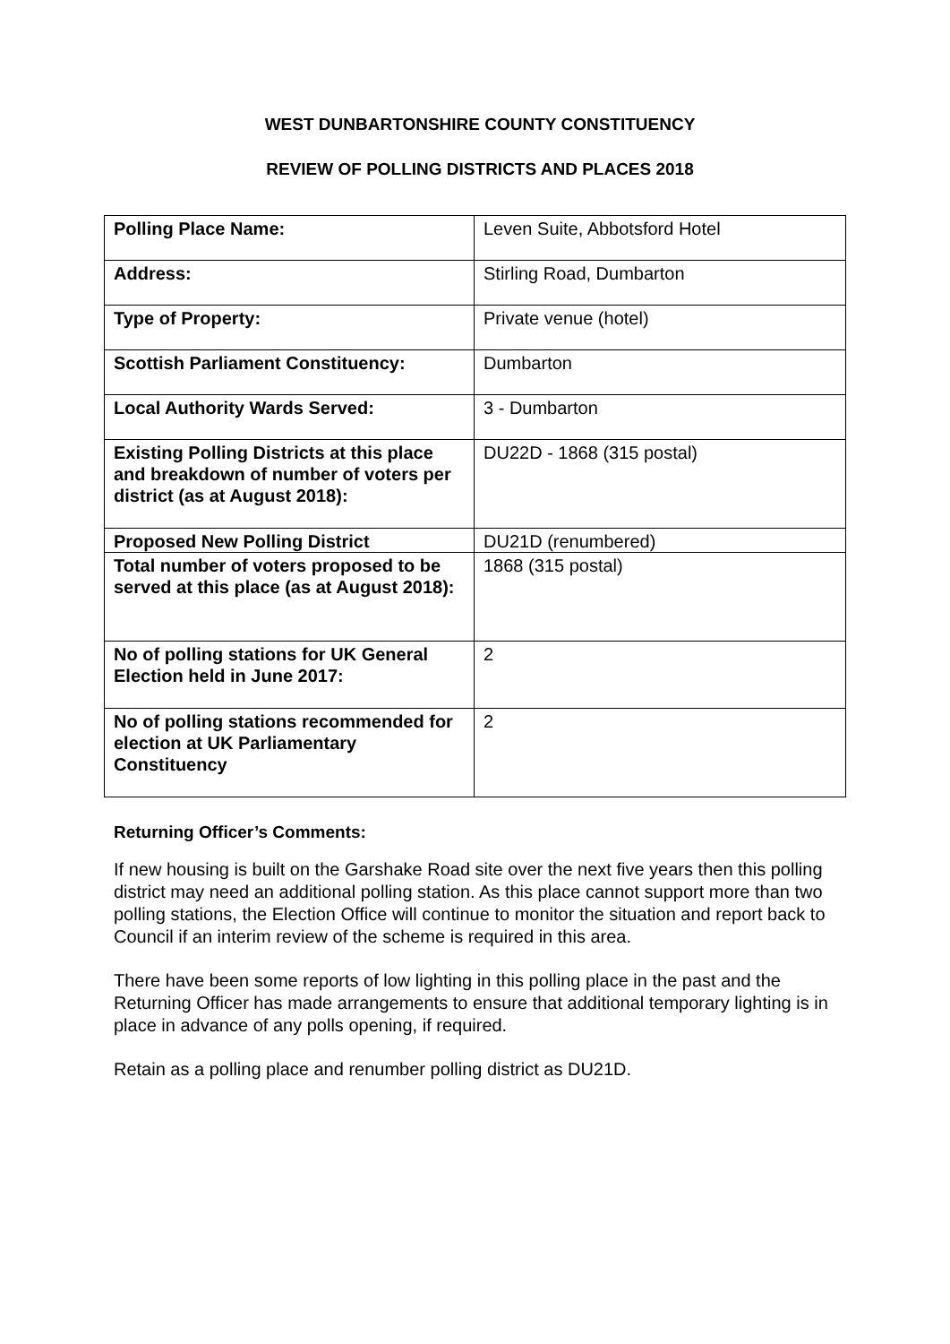WEST DUNBARTONSHIRE COUNTY CONSTITUENCY
REVIEW OF POLLING DISTRICTS AND PLACES 2018
| Polling Place Name: | Leven Suite, Abbotsford Hotel |
| Address: | Stirling Road, Dumbarton |
| Type of Property: | Private venue (hotel) |
| Scottish Parliament Constituency: | Dumbarton |
| Local Authority Wards Served: | 3 - Dumbarton |
| Existing Polling Districts at this place and breakdown of number of voters per district (as at August 2018): | DU22D - 1868 (315 postal) |
| Proposed New Polling District | DU21D (renumbered) |
| Total number of voters proposed to be served at this place (as at August 2018): | 1868 (315 postal) |
| No of polling stations for UK General Election held in June 2017: | 2 |
| No of polling stations recommended for election at UK Parliamentary Constituency | 2 |
Returning Officer’s Comments:
If new housing is built on the Garshake Road site over the next five years then this polling district may need an additional polling station. As this place cannot support more than two polling stations, the Election Office will continue to monitor the situation and report back to Council if an interim review of the scheme is required in this area.
There have been some reports of low lighting in this polling place in the past and the Returning Officer has made arrangements to ensure that additional temporary lighting is in place in advance of any polls opening, if required.
Retain as a polling place and renumber polling district as DU21D.